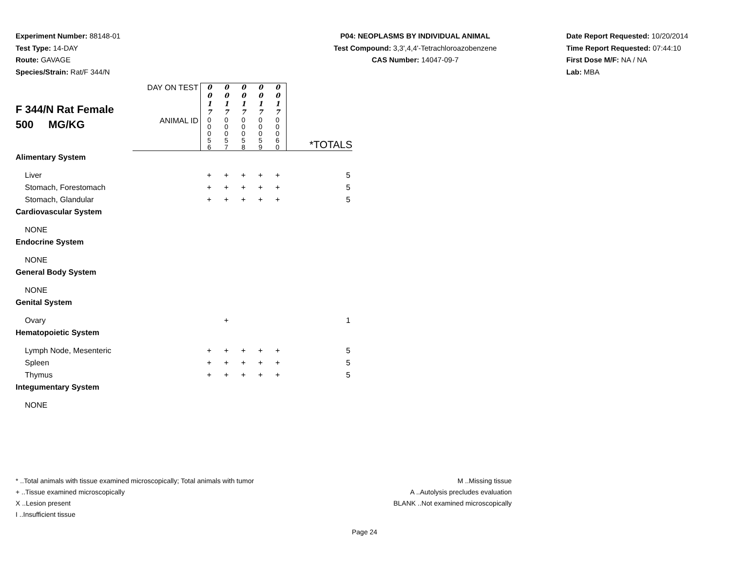Experiment Number: 88148-01
Test Type: 14-DAY
Route: GAVAGE
Species/Strain: Rat/F 344/N
P04: NEOPLASMS BY INDIVIDUAL ANIMAL
Test Compound: 3,3',4,4'-Tetrachloroazobenzene
CAS Number: 14047-09-7
Date Report Requested: 10/20/2014
Time Report Requested: 07:44:10
First Dose M/F: NA / NA
Lab: MBA
| F 344/N Rat Female 500 MG/KG | DAY ON TEST | 0 0 1 7 | 0 0 1 7 | 0 0 1 7 | 0 0 1 7 | 0 0 1 7 | |
| | ANIMAL ID | 0 0 0 5 6 | 0 0 0 5 7 | 0 0 0 5 8 | 0 0 0 5 9 | 0 0 0 6 0 | *TOTALS |
| Alimentary System | | | | | | | |
| Liver | | + | + | + | + | + | 5 |
| Stomach, Forestomach | | + | + | + | + | + | 5 |
| Stomach, Glandular | | + | + | + | + | + | 5 |
| Cardiovascular System | | | | | | | |
| NONE | | | | | | | |
| Endocrine System | | | | | | | |
| NONE | | | | | | | |
| General Body System | | | | | | | |
| NONE | | | | | | | |
| Genital System | | | | | | | |
| Ovary | | | + | | | | 1 |
| Hematopoietic System | | | | | | | |
| Lymph Node, Mesenteric | | + | + | + | + | + | 5 |
| Spleen | | + | + | + | + | + | 5 |
| Thymus | | + | + | + | + | + | 5 |
| Integumentary System | | | | | | | |
| NONE | | | | | | | |
* ..Total animals with tissue examined microscopically; Total animals with tumor
+ ..Tissue examined microscopically
X ..Lesion present
I ..Insufficient tissue
M ..Missing tissue
A ..Autolysis precludes evaluation
BLANK ..Not examined microscopically
Page 24